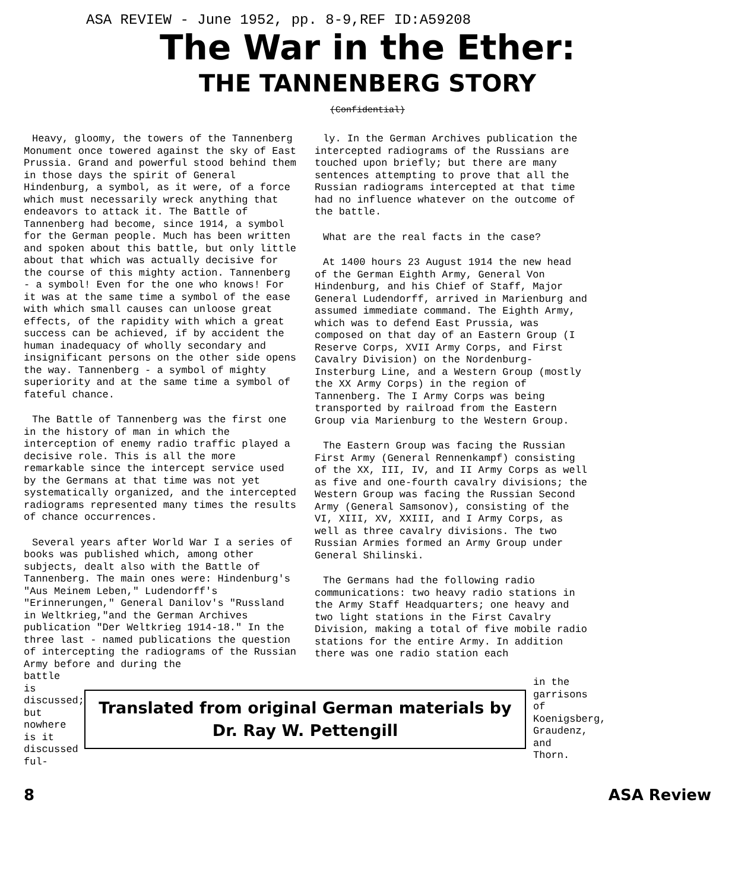ASA REVIEW - June 1952, pp. 8-9,REF ID:A59208
The War in the Ether:
THE TANNENBERG STORY
(Confidential)
Heavy, gloomy, the towers of the Tannenberg Monument once towered against the sky of East Prussia. Grand and powerful stood behind them in those days the spirit of General Hindenburg, a symbol, as it were, of a force which must necessarily wreck anything that endeavors to attack it. The Battle of Tannenberg had become, since 1914, a symbol for the German people. Much has been written and spoken about this battle, but only little about that which was actually decisive for the course of this mighty action. Tannenberg - a symbol! Even for the one who knows! For it was at the same time a symbol of the ease with which small causes can unloose great effects, of the rapidity with which a great success can be achieved, if by accident the human inadequacy of wholly secondary and insignificant persons on the other side opens the way. Tannenberg - a symbol of mighty superiority and at the same time a symbol of fateful chance.
The Battle of Tannenberg was the first one in the history of man in which the interception of enemy radio traffic played a decisive role. This is all the more remarkable since the intercept service used by the Germans at that time was not yet systematically organized, and the intercepted radiograms represented many times the results of chance occurrences.
Several years after World War I a series of books was published which, among other subjects, dealt also with the Battle of Tannenberg. The main ones were: Hindenburg's "Aus Meinem Leben," Ludendorff's "Erinnerungen," General Danilov's "Russland in Weltkrieg,"and the German Archives publication "Der Weltkrieg 1914-18." In the three last - named publications the question of intercepting the radiograms of the Russian Army before and during the
ly. In the German Archives publication the intercepted radiograms of the Russians are touched upon briefly; but there are many sentences attempting to prove that all the Russian radiograms intercepted at that time had no influence whatever on the outcome of the battle.
What are the real facts in the case?
At 1400 hours 23 August 1914 the new head of the German Eighth Army, General Von Hindenburg, and his Chief of Staff, Major General Ludendorff, arrived in Marienburg and assumed immediate command. The Eighth Army, which was to defend East Prussia, was composed on that day of an Eastern Group (I Reserve Corps, XVII Army Corps, and First Cavalry Division) on the Nordenburg-Insterburg Line, and a Western Group (mostly the XX Army Corps) in the region of Tannenberg. The I Army Corps was being transported by railroad from the Eastern Group via Marienburg to the Western Group.
The Eastern Group was facing the Russian First Army (General Rennenkampf) consisting of the XX, III, IV, and II Army Corps as well as five and one-fourth cavalry divisions; the Western Group was facing the Russian Second Army (General Samsonov), consisting of the VI, XIII, XV, XXIII, and I Army Corps, as well as three cavalry divisions. The two Russian Armies formed an Army Group under General Shilinski.
The Germans had the following radio communications: two heavy radio stations in the Army Staff Headquarters; one heavy and two light stations in the First Cavalry Division, making a total of five mobile radio stations for the entire Army. In addition there was one radio station each
battle is discussed; but nowhere is it discussed ful-
Translated from original German materials by
Dr. Ray W. Pettengill
in the garrisons of Koenigsberg, Graudenz, and Thorn.
8 ASA Review